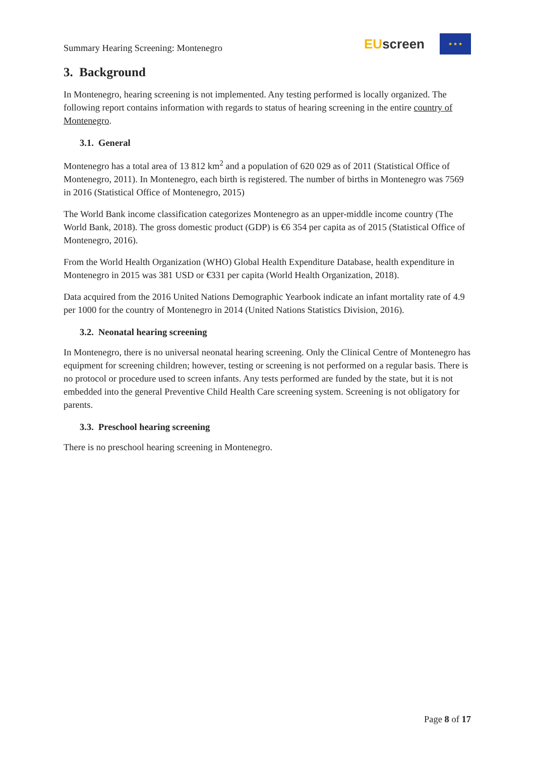Summary Hearing Screening: Montenegro
EU screen
★ ★ ★
3. Background
In Montenegro, hearing screening is not implemented. Any testing performed is locally organized. The following report contains information with regards to status of hearing screening in the entire country of Montenegro.
3.1. General
Montenegro has a total area of 13 812 km<sup>2</sup> and a population of 620 029 as of 2011 (Statistical Office of Montenegro, 2011). In Montenegro, each birth is registered. The number of births in Montenegro was 7569 in 2016 (Statistical Office of Montenegro, 2015)
The World Bank income classification categorizes Montenegro as an upper-middle income country (The World Bank, 2018). The gross domestic product (GDP) is €6 354 per capita as of 2015 (Statistical Office of Montenegro, 2016).
From the World Health Organization (WHO) Global Health Expenditure Database, health expenditure in Montenegro in 2015 was 381 USD or €331 per capita (World Health Organization, 2018).
Data acquired from the 2016 United Nations Demographic Yearbook indicate an infant mortality rate of 4.9 per 1000 for the country of Montenegro in 2014 (United Nations Statistics Division, 2016).
3.2. Neonatal hearing screening
In Montenegro, there is no universal neonatal hearing screening. Only the Clinical Centre of Montenegro has equipment for screening children; however, testing or screening is not performed on a regular basis. There is no protocol or procedure used to screen infants. Any tests performed are funded by the state, but it is not embedded into the general Preventive Child Health Care screening system. Screening is not obligatory for parents.
3.3. Preschool hearing screening
There is no preschool hearing screening in Montenegro.
Page 8 of 17